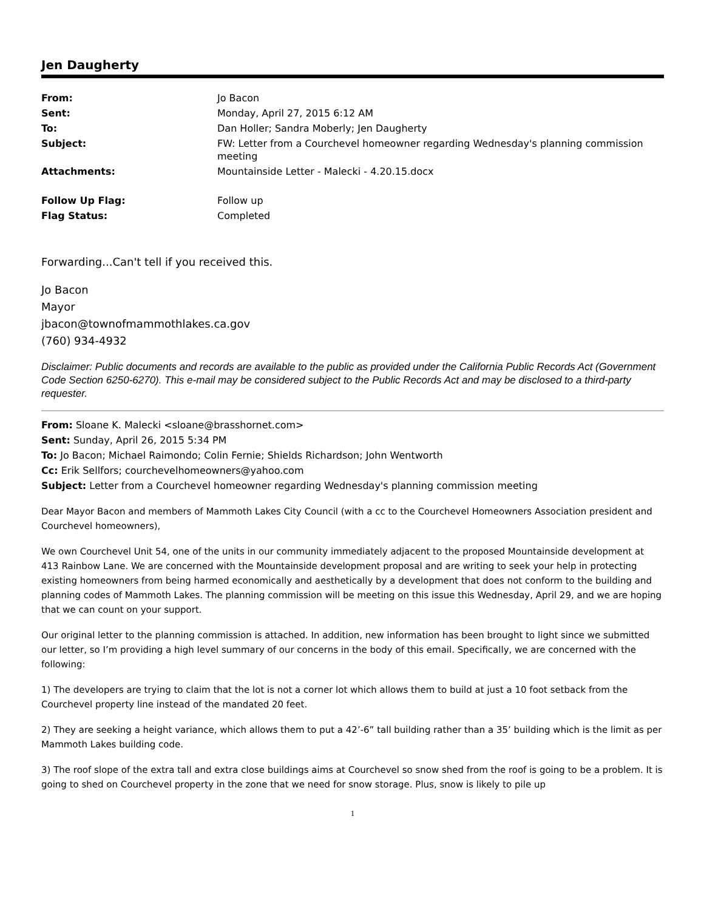Jen Daugherty
| From: | Jo Bacon |
| Sent: | Monday, April 27, 2015 6:12 AM |
| To: | Dan Holler; Sandra Moberly; Jen Daugherty |
| Subject: | FW: Letter from a Courchevel homeowner regarding Wednesday's planning commission meeting |
| Attachments: | Mountainside Letter - Malecki - 4.20.15.docx |
| Follow Up Flag: | Follow up |
| Flag Status: | Completed |
Forwarding...Can't tell if you received this.
Jo Bacon
Mayor
jbacon@townofmammothlakes.ca.gov
(760) 934-4932
Disclaimer: Public documents and records are available to the public as provided under the California Public Records Act (Government Code Section 6250-6270). This e-mail may be considered subject to the Public Records Act and may be disclosed to a third-party requester.
From: Sloane K. Malecki <sloane@brasshornet.com>
Sent: Sunday, April 26, 2015 5:34 PM
To: Jo Bacon; Michael Raimondo; Colin Fernie; Shields Richardson; John Wentworth
Cc: Erik Sellfors; courchevelhomeowners@yahoo.com
Subject: Letter from a Courchevel homeowner regarding Wednesday's planning commission meeting
Dear Mayor Bacon and members of Mammoth Lakes City Council (with a cc to the Courchevel Homeowners Association president and Courchevel homeowners),
We own Courchevel Unit 54, one of the units in our community immediately adjacent to the proposed Mountainside development at 413 Rainbow Lane. We are concerned with the Mountainside development proposal and are writing to seek your help in protecting existing homeowners from being harmed economically and aesthetically by a development that does not conform to the building and planning codes of Mammoth Lakes. The planning commission will be meeting on this issue this Wednesday, April 29, and we are hoping that we can count on your support.
Our original letter to the planning commission is attached. In addition, new information has been brought to light since we submitted our letter, so I’m providing a high level summary of our concerns in the body of this email. Specifically, we are concerned with the following:
1) The developers are trying to claim that the lot is not a corner lot which allows them to build at just a 10 foot setback from the Courchevel property line instead of the mandated 20 feet.
2) They are seeking a height variance, which allows them to put a 42’-6” tall building rather than a 35’ building which is the limit as per Mammoth Lakes building code.
3) The roof slope of the extra tall and extra close buildings aims at Courchevel so snow shed from the roof is going to be a problem. It is going to shed on Courchevel property in the zone that we need for snow storage. Plus, snow is likely to pile up
1